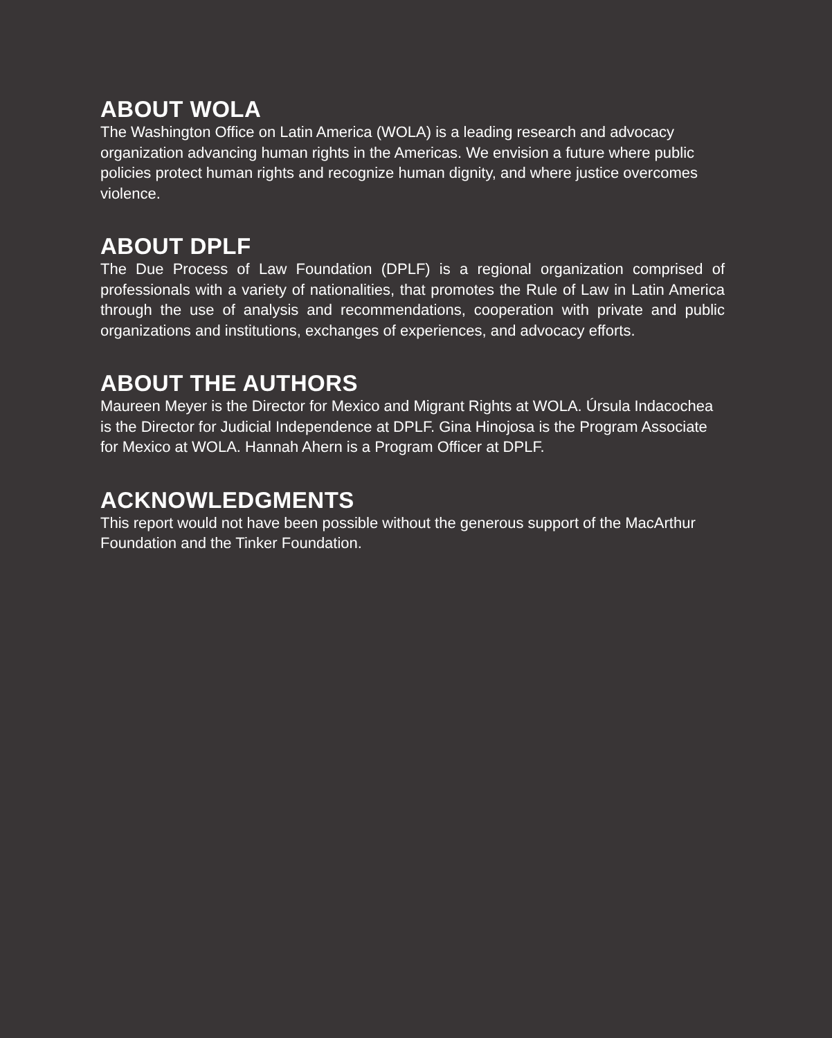ABOUT WOLA
The Washington Office on Latin America (WOLA) is a leading research and advocacy organization advancing human rights in the Americas. We envision a future where public policies protect human rights and recognize human dignity, and where justice overcomes violence.
ABOUT DPLF
The Due Process of Law Foundation (DPLF) is a regional organization comprised of professionals with a variety of nationalities, that promotes the Rule of Law in Latin America through the use of analysis and recommendations, cooperation with private and public organizations and institutions, exchanges of experiences, and advocacy efforts.
ABOUT THE AUTHORS
Maureen Meyer is the Director for Mexico and Migrant Rights at WOLA. Úrsula Indacochea is the Director for Judicial Independence at DPLF. Gina Hinojosa is the Program Associate for Mexico at WOLA. Hannah Ahern is a Program Officer at DPLF.
ACKNOWLEDGMENTS
This report would not have been possible without the generous support of the MacArthur Foundation and the Tinker Foundation.